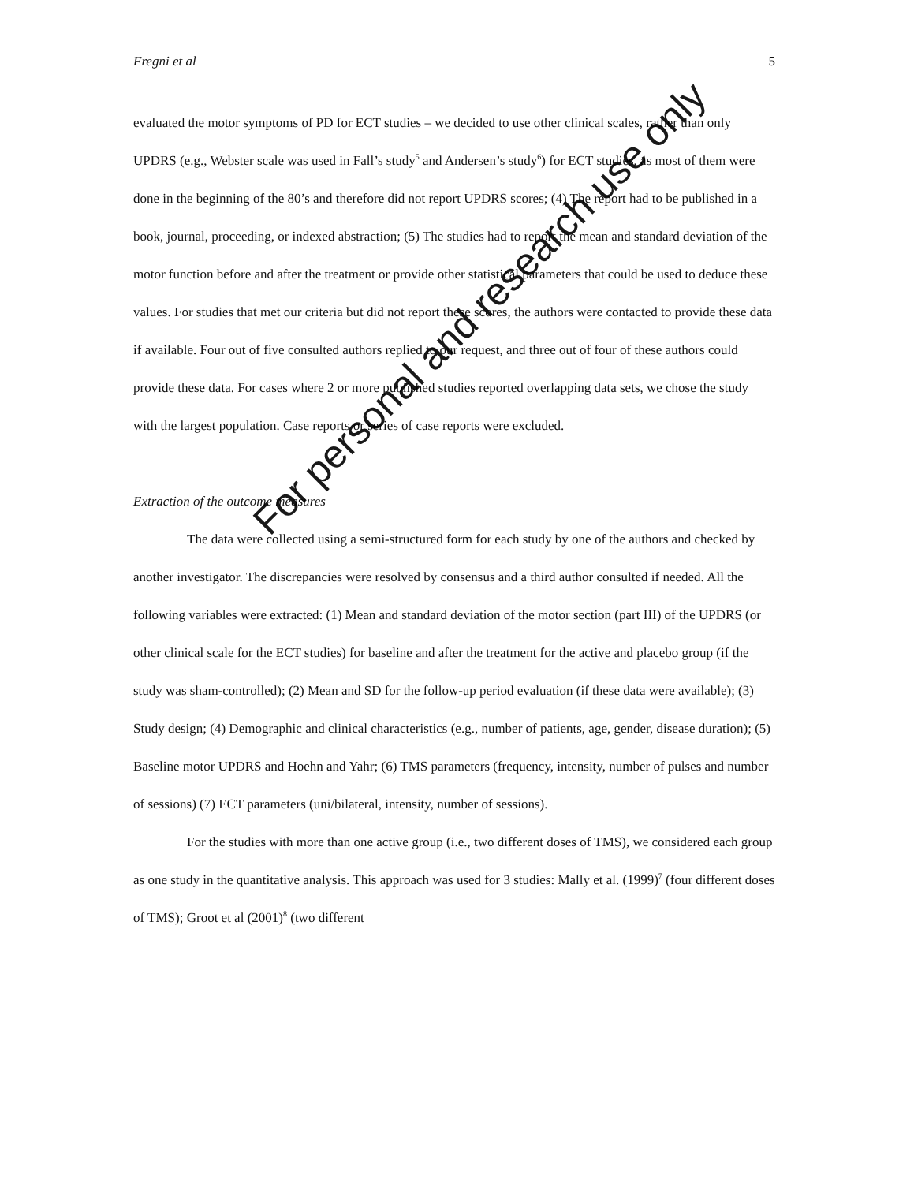Fregni et al 5
evaluated the motor symptoms of PD for ECT studies – we decided to use other clinical scales, rather than only UPDRS (e.g., Webster scale was used in Fall’s study<sup>5</sup> and Andersen’s study<sup>6</sup>) for ECT studies, as most of them were done in the beginning of the 80’s and therefore did not report UPDRS scores; (4) The report had to be published in a book, journal, proceeding, or indexed abstraction; (5) The studies had to report the mean and standard deviation of the motor function before and after the treatment or provide other statistical parameters that could be used to deduce these values. For studies that met our criteria but did not report these scores, the authors were contacted to provide these data if available. Four out of five consulted authors replied to our request, and three out of four of these authors could provide these data. For cases where 2 or more published studies reported overlapping data sets, we chose the study with the largest population. Case reports or series of case reports were excluded.
Extraction of the outcome measures
The data were collected using a semi-structured form for each study by one of the authors and checked by another investigator. The discrepancies were resolved by consensus and a third author consulted if needed. All the following variables were extracted: (1) Mean and standard deviation of the motor section (part III) of the UPDRS (or other clinical scale for the ECT studies) for baseline and after the treatment for the active and placebo group (if the study was sham-controlled); (2) Mean and SD for the follow-up period evaluation (if these data were available); (3) Study design; (4) Demographic and clinical characteristics (e.g., number of patients, age, gender, disease duration); (5) Baseline motor UPDRS and Hoehn and Yahr; (6) TMS parameters (frequency, intensity, number of pulses and number of sessions) (7) ECT parameters (uni/bilateral, intensity, number of sessions).
For the studies with more than one active group (i.e., two different doses of TMS), we considered each group as one study in the quantitative analysis. This approach was used for 3 studies: Mally et al. (1999)<sup>7</sup> (four different doses of TMS); Groot et al (2001)<sup>8</sup> (two different
For personal and research use only